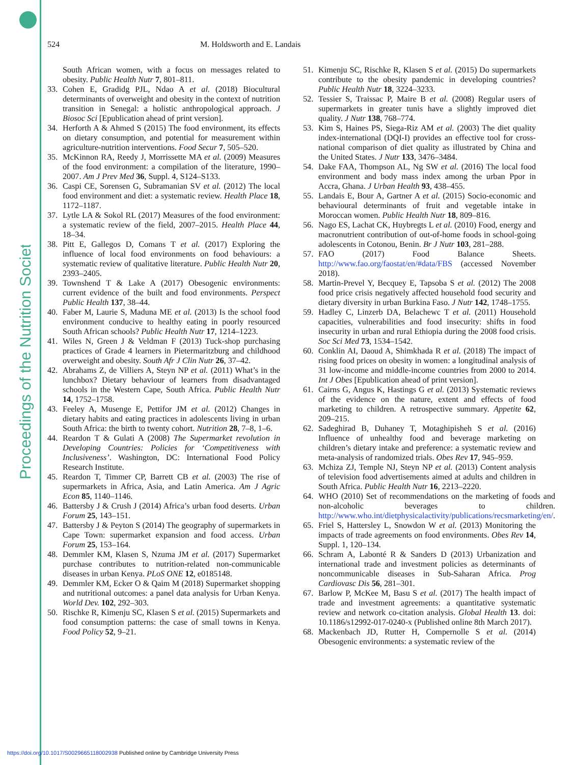Proceedings of the Nutrition Society
524 M. Holdsworth and E. Landais
South African women, with a focus on messages related to obesity. Public Health Nutr 7, 801–811.
33. Cohen E, Gradidg PJL, Ndao A et al. (2018) Biocultural determinants of overweight and obesity in the context of nutrition transition in Senegal: a holistic anthropological approach. J Biosoc Sci [Epublication ahead of print version].
34. Herforth A & Ahmed S (2015) The food environment, its effects on dietary consumption, and potential for measurement within agriculture-nutrition interventions. Food Secur 7, 505–520.
35. McKinnon RA, Reedy J, Morrissette MA et al. (2009) Measures of the food environment: a compilation of the literature, 1990–2007. Am J Prev Med 36, Suppl. 4, S124–S133.
36. Caspi CE, Sorensen G, Subramanian SV et al. (2012) The local food environment and diet: a systematic review. Health Place 18, 1172–1187.
37. Lytle LA & Sokol RL (2017) Measures of the food environment: a systematic review of the field, 2007–2015. Health Place 44, 18–34.
38. Pitt E, Gallegos D, Comans T et al. (2017) Exploring the influence of local food environments on food behaviours: a systematic review of qualitative literature. Public Health Nutr 20, 2393–2405.
39. Townshend T & Lake A (2017) Obesogenic environments: current evidence of the built and food environments. Perspect Public Health 137, 38–44.
40. Faber M, Laurie S, Maduna ME et al. (2013) Is the school food environment conducive to healthy eating in poorly resourced South African schools? Public Health Nutr 17, 1214–1223.
41. Wiles N, Green J & Veldman F (2013) Tuck-shop purchasing practices of Grade 4 learners in Pietermaritzburg and childhood overweight and obesity. South Afr J Clin Nutr 26, 37–42.
42. Abrahams Z, de Villiers A, Steyn NP et al. (2011) What’s in the lunchbox? Dietary behaviour of learners from disadvantaged schools in the Western Cape, South Africa. Public Health Nutr 14, 1752–1758.
43. Feeley A, Musenge E, Pettifor JM et al. (2012) Changes in dietary habits and eating practices in adolescents living in urban South Africa: the birth to twenty cohort. Nutrition 28, 7–8, 1–6.
44. Reardon T & Gulati A (2008) The Supermarket revolution in Developing Countries: Policies for ‘Competitiveness with Inclusiveness’. Washington, DC: International Food Policy Research Institute.
45. Reardon T, Timmer CP, Barrett CB et al. (2003) The rise of supermarkets in Africa, Asia, and Latin America. Am J Agric Econ 85, 1140–1146.
46. Battersby J & Crush J (2014) Africa’s urban food deserts. Urban Forum 25, 143–151.
47. Battersby J & Peyton S (2014) The geography of supermarkets in Cape Town: supermarket expansion and food access. Urban Forum 25, 153–164.
48. Demmler KM, Klasen S, Nzuma JM et al. (2017) Supermarket purchase contributes to nutrition-related non-communicable diseases in urban Kenya. PLoS ONE 12, e0185148.
49. Demmler KM, Ecker O & Qaim M (2018) Supermarket shopping and nutritional outcomes: a panel data analysis for Urban Kenya. World Dev. 102, 292–303.
50. Rischke R, Kimenju SC, Klasen S et al. (2015) Supermarkets and food consumption patterns: the case of small towns in Kenya. Food Policy 52, 9–21.
51. Kimenju SC, Rischke R, Klasen S et al. (2015) Do supermarkets contribute to the obesity pandemic in developing countries? Public Health Nutr 18, 3224–3233.
52. Tessier S, Traissac P, Maire B et al. (2008) Regular users of supermarkets in greater tunis have a slightly improved diet quality. J Nutr 138, 768–774.
53. Kim S, Haines PS, Siega-Riz AM et al. (2003) The diet quality index-international (DQI-I) provides an effective tool for cross-national comparison of diet quality as illustrated by China and the United States. J Nutr 133, 3476–3484.
54. Dake FAA, Thompson AL, Ng SW et al. (2016) The local food environment and body mass index among the urban Ppor in Accra, Ghana. J Urban Health 93, 438–455.
55. Landais E, Bour A, Gartner A et al. (2015) Socio-economic and behavioural determinants of fruit and vegetable intake in Moroccan women. Public Health Nutr 18, 809–816.
56. Nago ES, Lachat CK, Huybregts L et al. (2010) Food, energy and macronutrient contribution of out-of-home foods in school-going adolescents in Cotonou, Benin. Br J Nutr 103, 281–288.
57. FAO (2017) Food Balance Sheets. http://www.fao.org/faostat/en/#data/FBS (accessed November 2018).
58. Martin-Prevel Y, Becquey E, Tapsoba S et al. (2012) The 2008 food price crisis negatively affected household food security and dietary diversity in urban Burkina Faso. J Nutr 142, 1748–1755.
59. Hadley C, Linzerb DA, Belachewc T et al. (2011) Household capacities, vulnerabilities and food insecurity: shifts in food insecurity in urban and rural Ethiopia during the 2008 food crisis. Soc Sci Med 73, 1534–1542.
60. Conklin AI, Daoud A, Shimkhada R et al. (2018) The impact of rising food prices on obesity in women: a longitudinal analysis of 31 low-income and middle-income countries from 2000 to 2014. Int J Obes [Epublication ahead of print version].
61. Cairns G, Angus K, Hastings G et al. (2013) Systematic reviews of the evidence on the nature, extent and effects of food marketing to children. A retrospective summary. Appetite 62, 209–215.
62. Sadeghirad B, Duhaney T, Motaghipisheh S et al. (2016) Influence of unhealthy food and beverage marketing on children’s dietary intake and preference: a systematic review and meta-analysis of randomized trials. Obes Rev 17, 945–959.
63. Mchiza ZJ, Temple NJ, Steyn NP et al. (2013) Content analysis of television food advertisements aimed at adults and children in South Africa. Public Health Nutr 16, 2213–2220.
64. WHO (2010) Set of recommendations on the marketing of foods and non-alcoholic beverages to children. http://www.who.int/dietphysicalactivity/publications/recsmarketing/en/.
65. Friel S, Hattersley L, Snowdon W et al. (2013) Monitoring the impacts of trade agreements on food environments. Obes Rev 14, Suppl. 1, 120–134.
66. Schram A, Labonté R & Sanders D (2013) Urbanization and international trade and investment policies as determinants of noncommunicable diseases in Sub-Saharan Africa. Prog Cardiovasc Dis 56, 281–301.
67. Barlow P, McKee M, Basu S et al. (2017) The health impact of trade and investment agreements: a quantitative systematic review and network co-citation analysis. Global Health 13. doi: 10.1186/s12992-017-0240-x (Published online 8th March 2017).
68. Mackenbach JD, Rutter H, Compernolle S et al. (2014) Obesogenic environments: a systematic review of the
https://doi.org/10.1017/S0029665118002938 Published online by Cambridge University Press